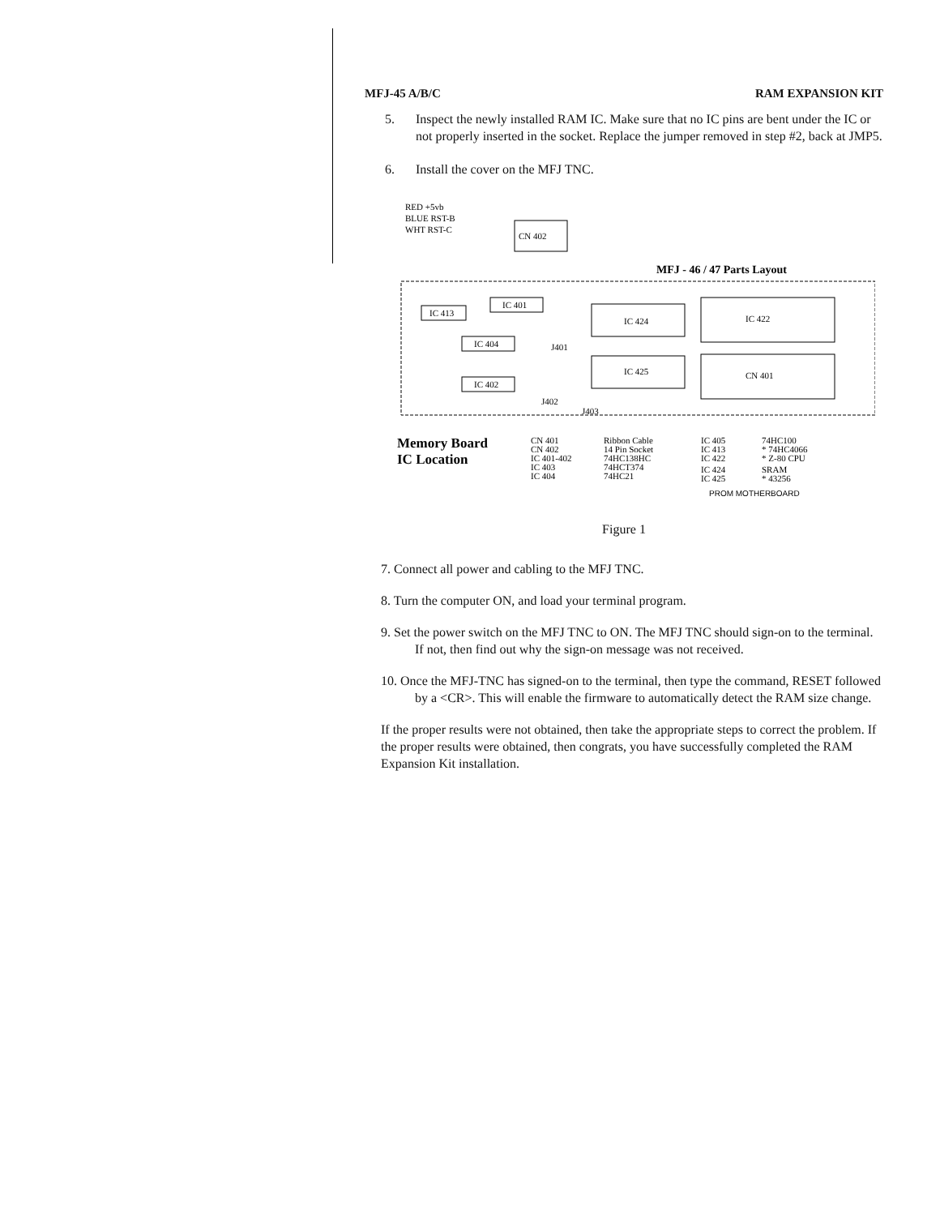MFJ-45 A/B/C RAM EXPANSION KIT
5. Inspect the newly installed RAM IC. Make sure that no IC pins are bent under the IC or not properly inserted in the socket. Replace the jumper removed in step #2, back at JMP5.
6. Install the cover on the MFJ TNC.
RED +5vb
BLUE RST-B
WHT RST-C
CN 402
MFJ - 46 / 47 Parts Layout
IC 413
IC 401
IC 404
J401
IC 402
IC 424
IC 425
IC 422
CN 401
J402
J403
Memory Board
IC Location
CN 401
CN 402
IC 401-402
IC 403
IC 404
Ribbon Cable
14 Pin Socket
74HC138HC
74HCT374
74HC21
IC 405
IC 413
IC 422
IC 424
IC 425
74HC100
* 74HC4066
* Z-80 CPU
SRAM
* 43256
PROM MOTHERBOARD
Figure 1
7. Connect all power and cabling to the MFJ TNC.
8. Turn the computer ON, and load your terminal program.
9. Set the power switch on the MFJ TNC to ON. The MFJ TNC should sign-on to the terminal. If not, then find out why the sign-on message was not received.
10. Once the MFJ-TNC has signed-on to the terminal, then type the command, RESET followed by a <CR>. This will enable the firmware to automatically detect the RAM size change.
If the proper results were not obtained, then take the appropriate steps to correct the problem. If the proper results were obtained, then congrats, you have successfully completed the RAM Expansion Kit installation.